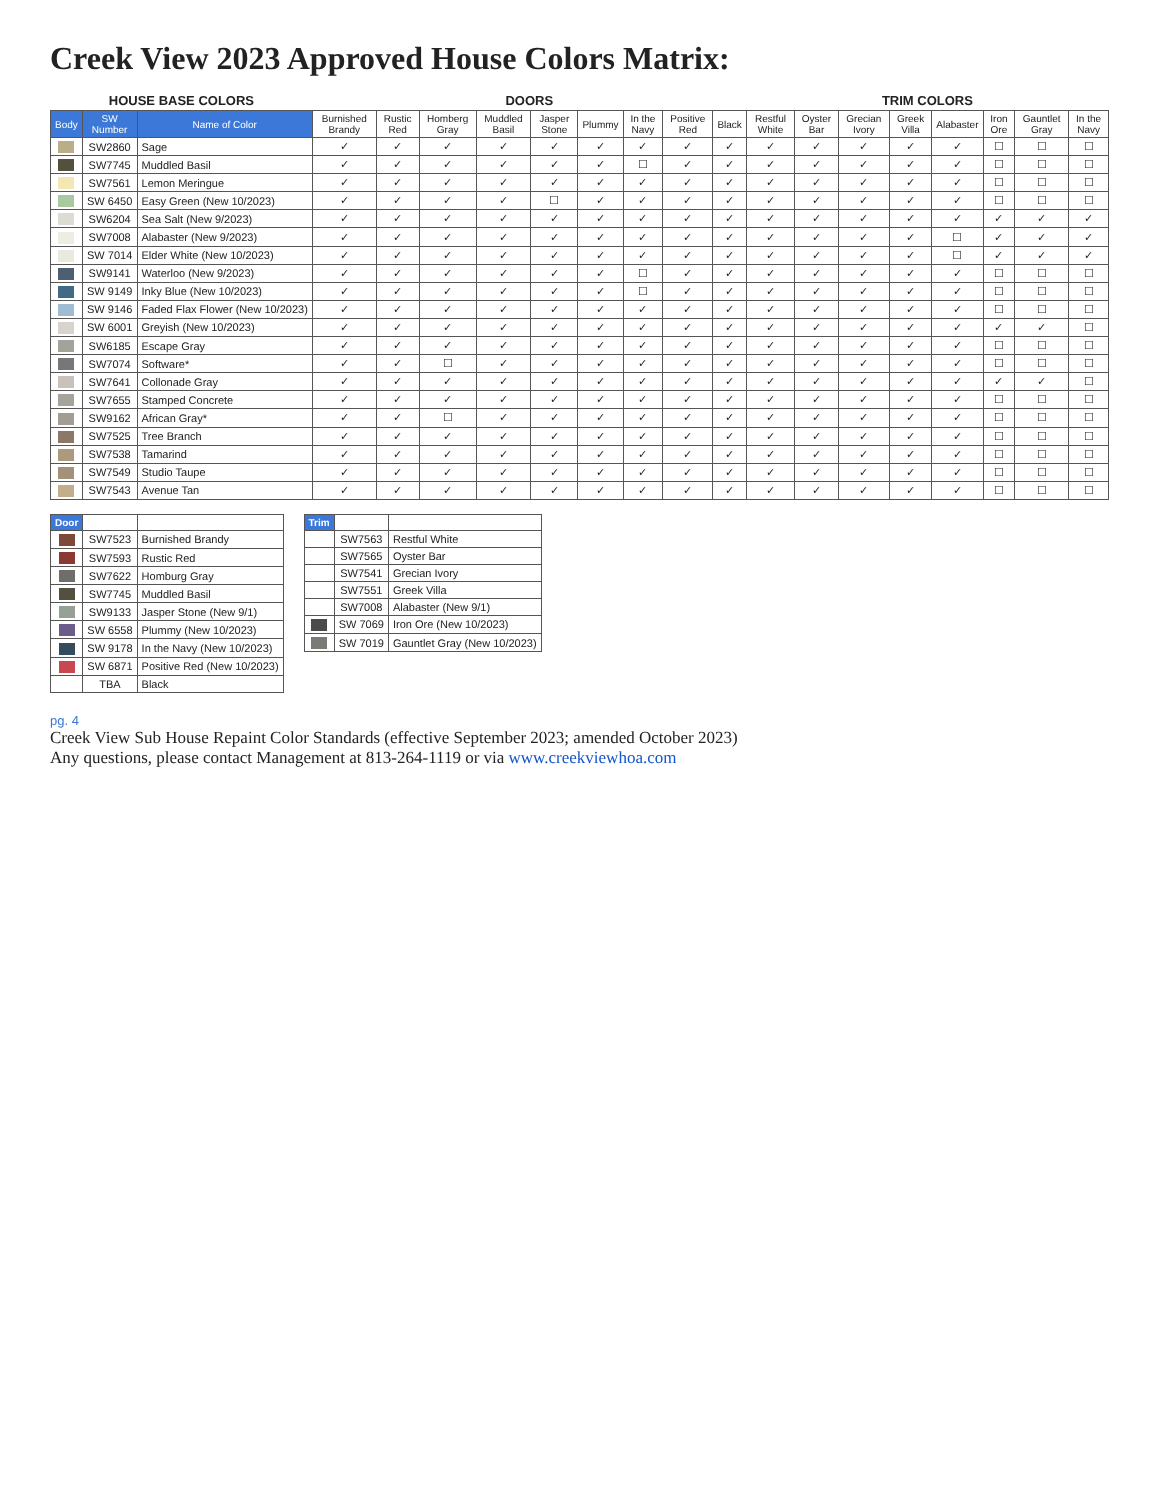Creek View 2023 Approved House Colors Matrix:
| HOUSE BASE COLORS | | | DOORS | | | | | | | | | TRIM COLORS | | | | | | | |
| --- | --- | --- | --- | --- | --- | --- | --- | --- | --- | --- | --- | --- | --- | --- | --- | --- | --- | --- | --- |
| Body | SW Number | Name of Color | Burnished Brandy | Rustic Red | Homberg Gray | Muddled Basil | Jasper Stone | Plummy | In the Navy | Positive Red | Black | Restful White | Oyster Bar | Grecian Ivory | Greek Villa | Alabaster | Iron Ore | Gauntlet Gray | In the Navy |
| | SW2860 | Sage | ✓ | ✓ | ✓ | ✓ | ✓ | ✓ | ✓ | ✓ | ✓ | ✓ | ✓ | ✓ | ✓ | ✓ | ☐ | ☐ | ☐ |
| | SW7745 | Muddled Basil | ✓ | ✓ | ✓ | ✓ | ✓ | ✓ | ☐ | ✓ | ✓ | ✓ | ✓ | ✓ | ✓ | ✓ | ☐ | ☐ | ☐ |
| | SW7561 | Lemon Meringue | ✓ | ✓ | ✓ | ✓ | ✓ | ✓ | ✓ | ✓ | ✓ | ✓ | ✓ | ✓ | ✓ | ✓ | ☐ | ☐ | ☐ |
| | SW 6450 | Easy Green (New 10/2023) | ✓ | ✓ | ✓ | ✓ | ☐ | ✓ | ✓ | ✓ | ✓ | ✓ | ✓ | ✓ | ✓ | ✓ | ☐ | ☐ | ☐ |
| | SW6204 | Sea Salt (New 9/2023) | ✓ | ✓ | ✓ | ✓ | ✓ | ✓ | ✓ | ✓ | ✓ | ✓ | ✓ | ✓ | ✓ | ✓ | ✓ | ✓ | ✓ |
| | SW7008 | Alabaster (New 9/2023) | ✓ | ✓ | ✓ | ✓ | ✓ | ✓ | ✓ | ✓ | ✓ | ✓ | ✓ | ✓ | ✓ | ☐ | ✓ | ✓ | ✓ |
| | SW 7014 | Elder White (New 10/2023) | ✓ | ✓ | ✓ | ✓ | ✓ | ✓ | ✓ | ✓ | ✓ | ✓ | ✓ | ✓ | ✓ | ☐ | ✓ | ✓ | ✓ |
| | SW9141 | Waterloo (New 9/2023) | ✓ | ✓ | ✓ | ✓ | ✓ | ✓ | ☐ | ✓ | ✓ | ✓ | ✓ | ✓ | ✓ | ✓ | ☐ | ☐ | ☐ |
| | SW 9149 | Inky Blue (New 10/2023) | ✓ | ✓ | ✓ | ✓ | ✓ | ✓ | ☐ | ✓ | ✓ | ✓ | ✓ | ✓ | ✓ | ✓ | ☐ | ☐ | ☐ |
| | SW 9146 | Faded Flax Flower (New 10/2023) | ✓ | ✓ | ✓ | ✓ | ✓ | ✓ | ✓ | ✓ | ✓ | ✓ | ✓ | ✓ | ✓ | ✓ | ☐ | ☐ | ☐ |
| | SW 6001 | Greyish (New 10/2023) | ✓ | ✓ | ✓ | ✓ | ✓ | ✓ | ✓ | ✓ | ✓ | ✓ | ✓ | ✓ | ✓ | ✓ | ✓ | ✓ | ☐ |
| | SW6185 | Escape Gray | ✓ | ✓ | ✓ | ✓ | ✓ | ✓ | ✓ | ✓ | ✓ | ✓ | ✓ | ✓ | ✓ | ✓ | ☐ | ☐ | ☐ |
| | SW7074 | Software* | ✓ | ✓ | ☐ | ✓ | ✓ | ✓ | ✓ | ✓ | ✓ | ✓ | ✓ | ✓ | ✓ | ✓ | ☐ | ☐ | ☐ |
| | SW7641 | Collonade Gray | ✓ | ✓ | ✓ | ✓ | ✓ | ✓ | ✓ | ✓ | ✓ | ✓ | ✓ | ✓ | ✓ | ✓ | ✓ | ✓ | ☐ |
| | SW7655 | Stamped Concrete | ✓ | ✓ | ✓ | ✓ | ✓ | ✓ | ✓ | ✓ | ✓ | ✓ | ✓ | ✓ | ✓ | ✓ | ☐ | ☐ | ☐ |
| | SW9162 | African Gray* | ✓ | ✓ | ☐ | ✓ | ✓ | ✓ | ✓ | ✓ | ✓ | ✓ | ✓ | ✓ | ✓ | ✓ | ☐ | ☐ | ☐ |
| | SW7525 | Tree Branch | ✓ | ✓ | ✓ | ✓ | ✓ | ✓ | ✓ | ✓ | ✓ | ✓ | ✓ | ✓ | ✓ | ✓ | ☐ | ☐ | ☐ |
| | SW7538 | Tamarind | ✓ | ✓ | ✓ | ✓ | ✓ | ✓ | ✓ | ✓ | ✓ | ✓ | ✓ | ✓ | ✓ | ✓ | ☐ | ☐ | ☐ |
| | SW7549 | Studio Taupe | ✓ | ✓ | ✓ | ✓ | ✓ | ✓ | ✓ | ✓ | ✓ | ✓ | ✓ | ✓ | ✓ | ✓ | ☐ | ☐ | ☐ |
| | SW7543 | Avenue Tan | ✓ | ✓ | ✓ | ✓ | ✓ | ✓ | ✓ | ✓ | ✓ | ✓ | ✓ | ✓ | ✓ | ✓ | ☐ | ☐ | ☐ |
| Door | | |
| --- | --- | --- |
| | SW7523 | Burnished Brandy |
| | SW7593 | Rustic Red |
| | SW7622 | Homburg Gray |
| | SW7745 | Muddled Basil |
| | SW9133 | Jasper Stone (New 9/1) |
| | SW 6558 | Plummy (New 10/2023) |
| | SW 9178 | In the Navy (New 10/2023) |
| | SW 6871 | Positive Red (New 10/2023) |
| | TBA | Black |
| Trim | | |
| --- | --- | --- |
| | SW7563 | Restful White |
| | SW7565 | Oyster Bar |
| | SW7541 | Grecian Ivory |
| | SW7551 | Greek Villa |
| | SW7008 | Alabaster (New 9/1) |
| | SW 7069 | Iron Ore (New 10/2023) |
| | SW 7019 | Gauntlet Gray (New 10/2023) |
pg. 4
Creek View Sub House Repaint Color Standards (effective September 2023; amended October 2023)
Any questions, please contact Management at 813-264-1119 or via www.creekviewhoa.com